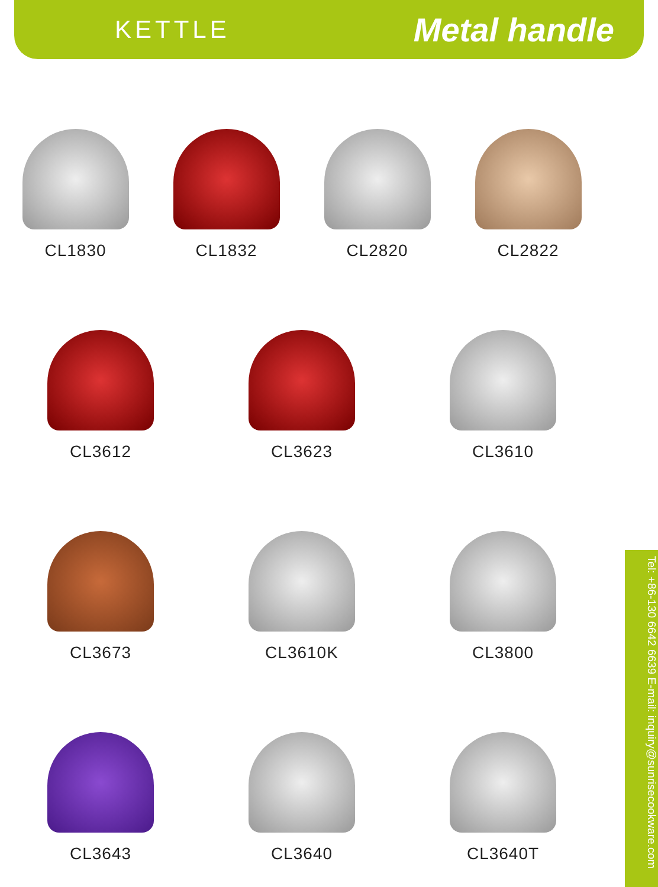KETTLE Metal handle
CL1830
CL1832
CL2820
CL2822
CL3612
CL3623
CL3610
CL3673
CL3610K
CL3800
CL3643
CL3640
CL3640T
Tel: +86-130 6642 6639 E-mail: inquiry@sunrisecookware.com